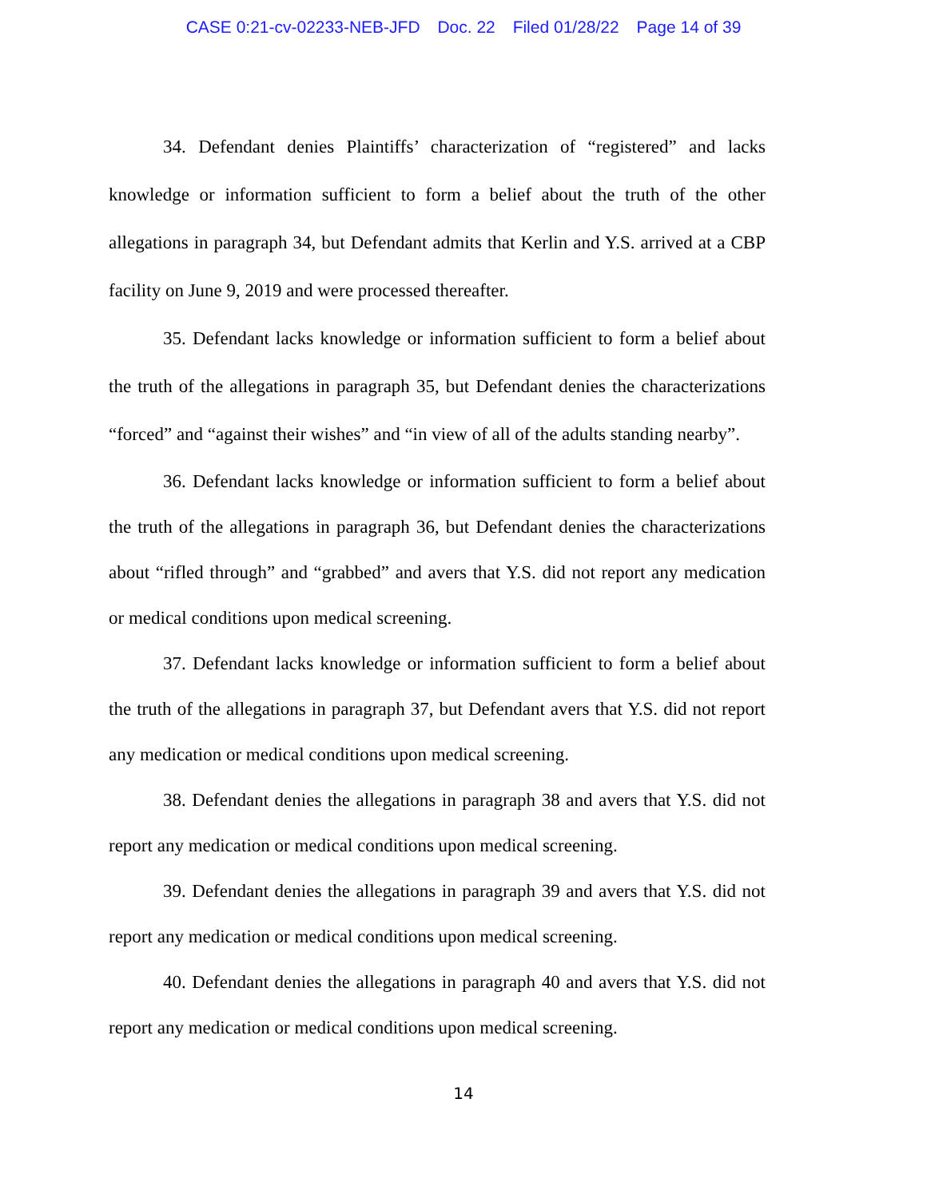CASE 0:21-cv-02233-NEB-JFD Doc. 22 Filed 01/28/22 Page 14 of 39
34. Defendant denies Plaintiffs’ characterization of “registered” and lacks knowledge or information sufficient to form a belief about the truth of the other allegations in paragraph 34, but Defendant admits that Kerlin and Y.S. arrived at a CBP facility on June 9, 2019 and were processed thereafter.
35. Defendant lacks knowledge or information sufficient to form a belief about the truth of the allegations in paragraph 35, but Defendant denies the characterizations “forced” and “against their wishes” and “in view of all of the adults standing nearby”.
36. Defendant lacks knowledge or information sufficient to form a belief about the truth of the allegations in paragraph 36, but Defendant denies the characterizations about “rifled through” and “grabbed” and avers that Y.S. did not report any medication or medical conditions upon medical screening.
37. Defendant lacks knowledge or information sufficient to form a belief about the truth of the allegations in paragraph 37, but Defendant avers that Y.S. did not report any medication or medical conditions upon medical screening.
38. Defendant denies the allegations in paragraph 38 and avers that Y.S. did not report any medication or medical conditions upon medical screening.
39. Defendant denies the allegations in paragraph 39 and avers that Y.S. did not report any medication or medical conditions upon medical screening.
40. Defendant denies the allegations in paragraph 40 and avers that Y.S. did not report any medication or medical conditions upon medical screening.
14